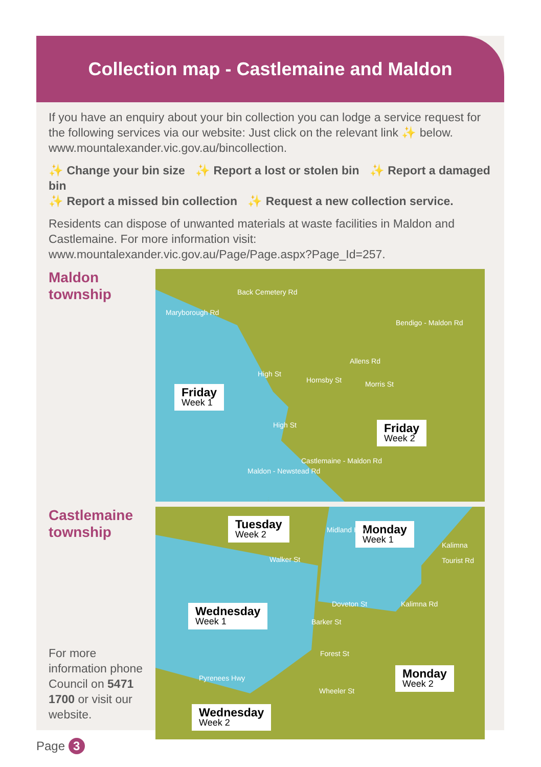Collection map - Castlemaine and Maldon
If you have an enquiry about your bin collection you can lodge a service request for the following services via our website: Just click on the relevant link ✨ below. www.mountalexander.vic.gov.au/bincollection.
✨ Change your bin size ✨ Report a lost or stolen bin ✨ Report a damaged bin
✨ Report a missed bin collection ✨ Request a new collection service.
Residents can dispose of unwanted materials at waste facilities in Maldon and Castlemaine. For more information visit: www.mountalexander.vic.gov.au/Page/Page.aspx?Page_Id=257.
Maldon
township
Maryborough Rd
Back Cemetery Rd
Allens Rd
Hornsby St Morris St
Bendigo - Maldon Rd
High St
High St
Maldon - Newstead Rd
Castlemaine - Maldon Rd
Friday
Week 1
Friday
Week 2
Castlemaine
township
For more information phone Council on 5471 1700 or visit our website.
Tuesday
Week 2
Monday
Week 1
Wednesday
Week 1
Monday
Week 2
Wednesday
Week 2
Walker St
Midland Hwy
Doveton St
Barker St
Forest St
Wheeler St
Pyrenees Hwy
Kalimna Tourist Rd
Kalimna Rd
Page 3